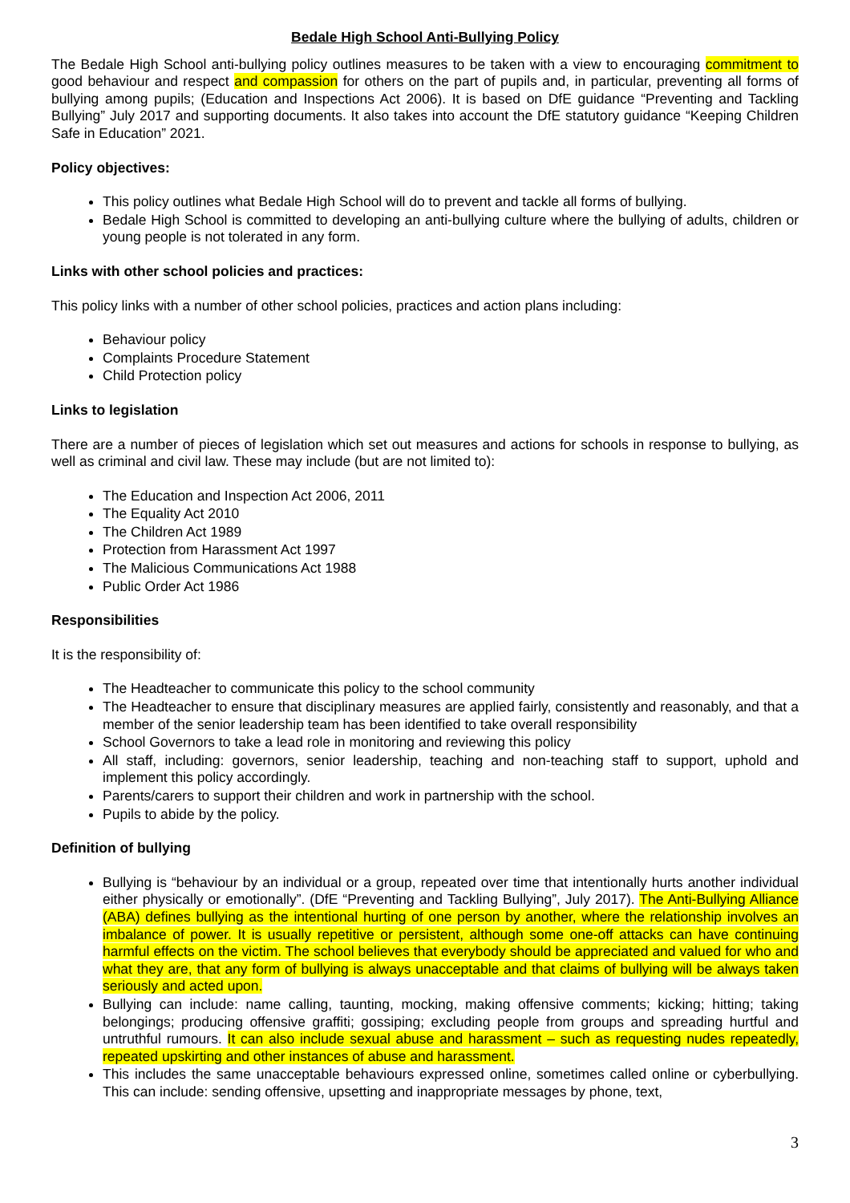Bedale High School Anti-Bullying Policy
The Bedale High School anti-bullying policy outlines measures to be taken with a view to encouraging commitment to good behaviour and respect and compassion for others on the part of pupils and, in particular, preventing all forms of bullying among pupils; (Education and Inspections Act 2006). It is based on DfE guidance “Preventing and Tackling Bullying” July 2017 and supporting documents. It also takes into account the DfE statutory guidance “Keeping Children Safe in Education” 2021.
Policy objectives:
This policy outlines what Bedale High School will do to prevent and tackle all forms of bullying.
Bedale High School is committed to developing an anti-bullying culture where the bullying of adults, children or young people is not tolerated in any form.
Links with other school policies and practices:
This policy links with a number of other school policies, practices and action plans including:
Behaviour policy
Complaints Procedure Statement
Child Protection policy
Links to legislation
There are a number of pieces of legislation which set out measures and actions for schools in response to bullying, as well as criminal and civil law. These may include (but are not limited to):
The Education and Inspection Act 2006, 2011
The Equality Act 2010
The Children Act 1989
Protection from Harassment Act 1997
The Malicious Communications Act 1988
Public Order Act 1986
Responsibilities
It is the responsibility of:
The Headteacher to communicate this policy to the school community
The Headteacher to ensure that disciplinary measures are applied fairly, consistently and reasonably, and that a member of the senior leadership team has been identified to take overall responsibility
School Governors to take a lead role in monitoring and reviewing this policy
All staff, including: governors, senior leadership, teaching and non-teaching staff to support, uphold and implement this policy accordingly.
Parents/carers to support their children and work in partnership with the school.
Pupils to abide by the policy.
Definition of bullying
Bullying is “behaviour by an individual or a group, repeated over time that intentionally hurts another individual either physically or emotionally”. (DfE “Preventing and Tackling Bullying”, July 2017). The Anti-Bullying Alliance (ABA) defines bullying as the intentional hurting of one person by another, where the relationship involves an imbalance of power. It is usually repetitive or persistent, although some one-off attacks can have continuing harmful effects on the victim. The school believes that everybody should be appreciated and valued for who and what they are, that any form of bullying is always unacceptable and that claims of bullying will be always taken seriously and acted upon.
Bullying can include: name calling, taunting, mocking, making offensive comments; kicking; hitting; taking belongings; producing offensive graffiti; gossiping; excluding people from groups and spreading hurtful and untruthful rumours. It can also include sexual abuse and harassment – such as requesting nudes repeatedly, repeated upskirting and other instances of abuse and harassment.
This includes the same unacceptable behaviours expressed online, sometimes called online or cyberbullying. This can include: sending offensive, upsetting and inappropriate messages by phone, text,
3